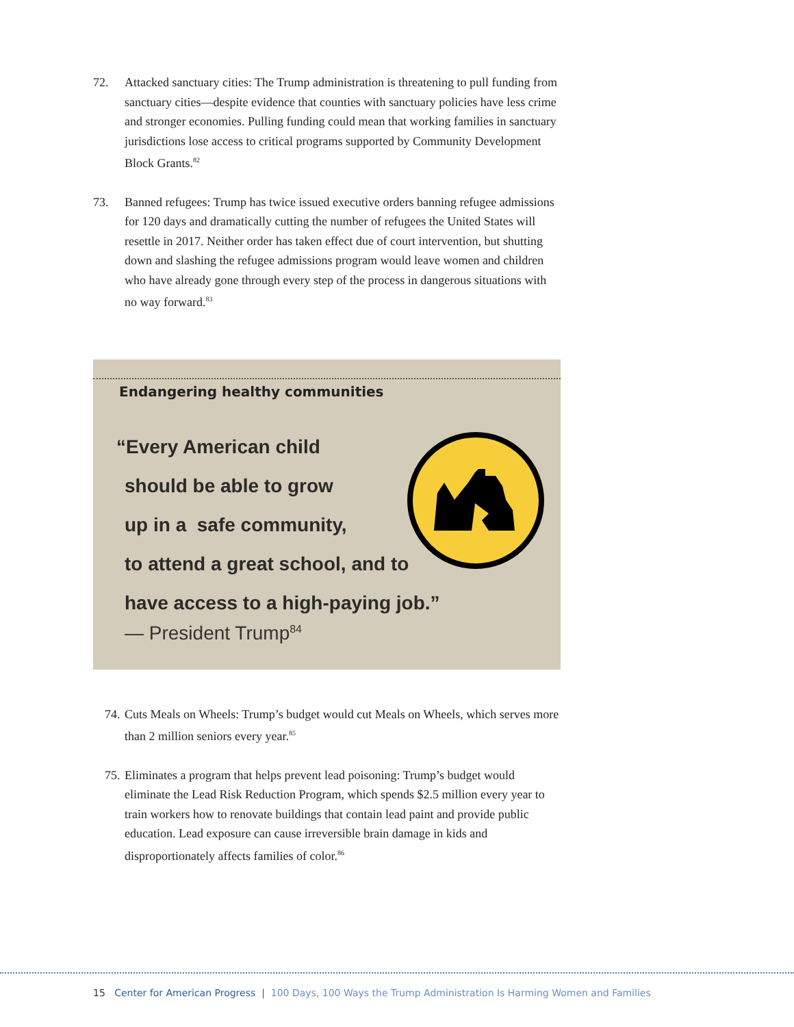72. Attacked sanctuary cities: The Trump administration is threatening to pull funding from sanctuary cities—despite evidence that counties with sanctuary policies have less crime and stronger economies. Pulling funding could mean that working families in sanctuary jurisdictions lose access to critical programs supported by Community Development Block Grants.<sup>82</sup>
73. Banned refugees: Trump has twice issued executive orders banning refugee admissions for 120 days and dramatically cutting the number of refugees the United States will resettle in 2017. Neither order has taken effect due of court intervention, but shutting down and slashing the refugee admissions program would leave women and children who have already gone through every step of the process in dangerous situations with no way forward.<sup>83</sup>
Endangering healthy communities
“Every American child
should be able to grow
up in a safe community,
to attend a great school, and to
have access to a high-paying job.”
— President Trump<sup>84</sup>
74.
Cuts Meals on Wheels: Trump’s budget would cut Meals on Wheels, which serves more than 2 million seniors every year.<sup>85</sup>
75.
Eliminates a program that helps prevent lead poisoning: Trump’s budget would eliminate the Lead Risk Reduction Program, which spends $2.5 million every year to train workers how to renovate buildings that contain lead paint and provide public education. Lead exposure can cause irreversible brain damage in kids and disproportionately affects families of color.<sup>86</sup>
15 Center for American Progress | 100 Days, 100 Ways the Trump Administration Is Harming Women and Families